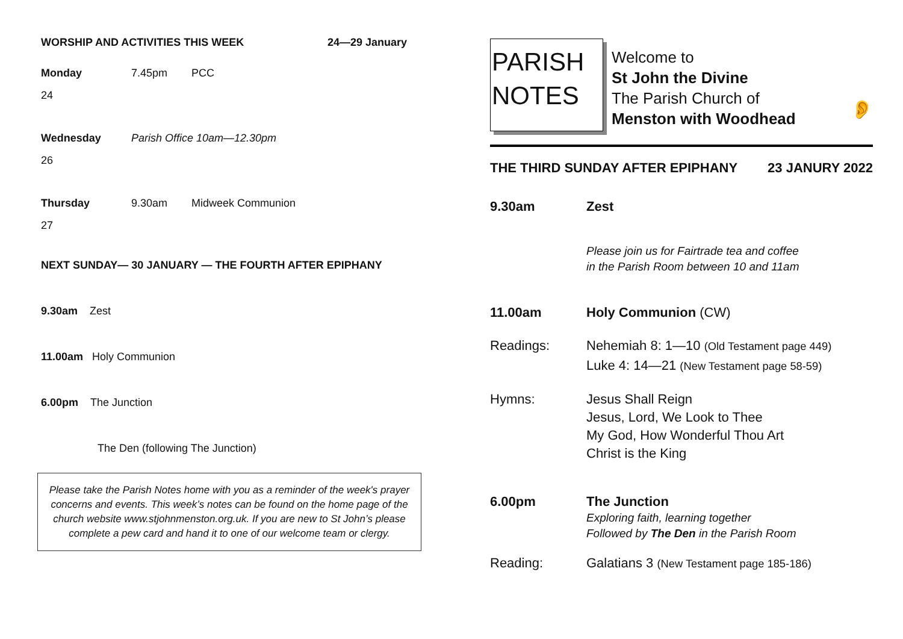WORSHIP AND ACTIVITIES THIS WEEK 24—29 January
Monday 7.45pm PCC
24
Wednesday Parish Office 10am—12.30pm
26
Thursday 9.30am Midweek Communion
27
NEXT SUNDAY— 30 JANUARY — THE FOURTH AFTER EPIPHANY
9.30am Zest
11.00am Holy Communion
6.00pm The Junction
The Den (following The Junction)
Please take the Parish Notes home with you as a reminder of the week's prayer concerns and events. This week’s notes can be found on the home page of the church website www.stjohnmenston.org.uk. If you are new to St John’s please complete a pew card and hand it to one of our welcome team or clergy.
PARISH
NOTES
Welcome to
St John the Divine
The Parish Church of
Menston with Woodhead
👂
THE THIRD SUNDAY AFTER EPIPHANY 23 JANURY 2022
9.30am Zest
Please join us for Fairtrade tea and coffee
in the Parish Room between 10 and 11am
11.00am Holy Communion (CW)
Readings: Nehemiah 8: 1—10 (Old Testament page 449)
Luke 4: 14—21 (New Testament page 58-59)
Hymns: Jesus Shall Reign
Jesus, Lord, We Look to Thee
My God, How Wonderful Thou Art
Christ is the King
6.00pm The Junction
Exploring faith, learning together
Followed by The Den in the Parish Room
Reading: Galatians 3 (New Testament page 185-186)